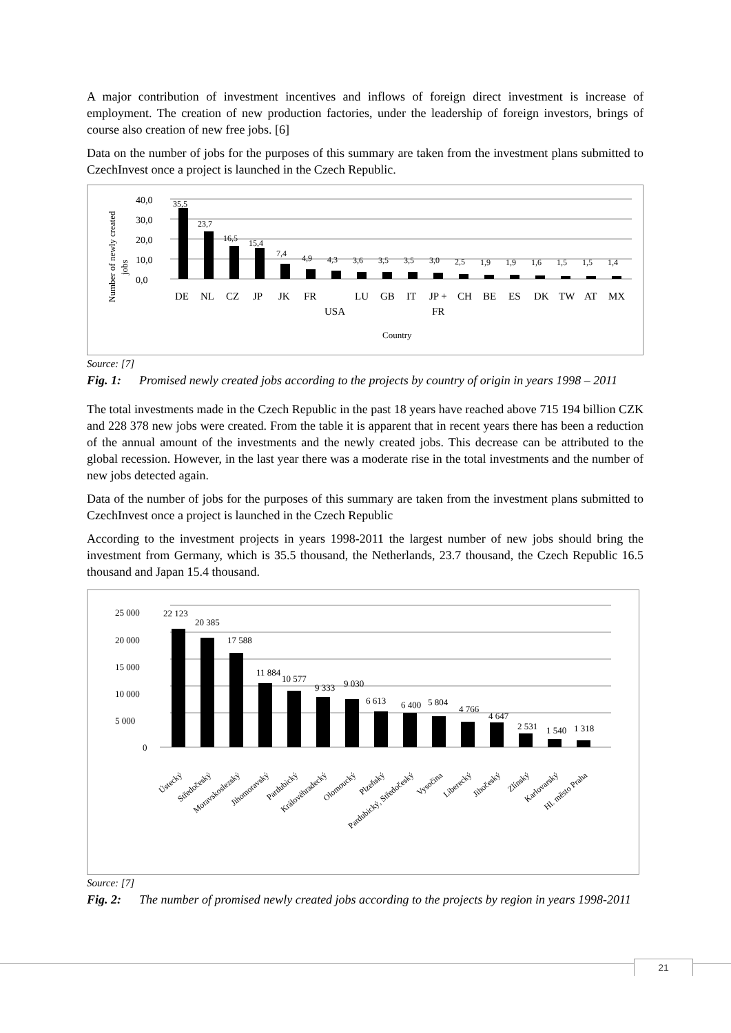A major contribution of investment incentives and inflows of foreign direct investment is increase of employment. The creation of new production factories, under the leadership of foreign investors, brings of course also creation of new free jobs. [6]
Data on the number of jobs for the purposes of this summary are taken from the investment plans submitted to CzechInvest once a project is launched in the Czech Republic.
Number of newly created
jobs
40,0
30,0
20,0
10,0
0,0
35,5
23,7
16,5
15,4
7,4
4,9
4,3
3,6
3,5
3,5
3,0
2,5
1,9
1,9
1,6
1,5
1,5
1,4
DE
NL
CZ
JP
JK
FR
USA
LU
GB
IT
JP +
FR
CH
BE
ES
DK
TW
AT
MX
Country
Source: [7]
Fig. 1: Promised newly created jobs according to the projects by country of origin in years 1998 – 2011
The total investments made in the Czech Republic in the past 18 years have reached above 715 194 billion CZK and 228 378 new jobs were created. From the table it is apparent that in recent years there has been a reduction of the annual amount of the investments and the newly created jobs. This decrease can be attributed to the global recession. However, in the last year there was a moderate rise in the total investments and the number of new jobs detected again.
Data of the number of jobs for the purposes of this summary are taken from the investment plans submitted to CzechInvest once a project is launched in the Czech Republic
According to the investment projects in years 1998-2011 the largest number of new jobs should bring the investment from Germany, which is 35.5 thousand, the Netherlands, 23.7 thousand, the Czech Republic 16.5 thousand and Japan 15.4 thousand.
25 000
20 000
15 000
10 000
5 000
0
22 123
20 385
17 588
11 884
10 577
9 333
9 030
6 613
6 400
5 804
4 766
4 647
2 531
1 540
1 318
Ústecký
Středočeský
Moravskoslezský
Jihomoravský
Pardubický
Královéhradecký
Olomoucký
Plzeňský
Pardubický, Středočeský
Vysočina
Liberecký
Jihočeský
Zlínský
Karlovarský
Hl. město Praha
Source: [7]
Fig. 2: The number of promised newly created jobs according to the projects by region in years 1998-2011
21